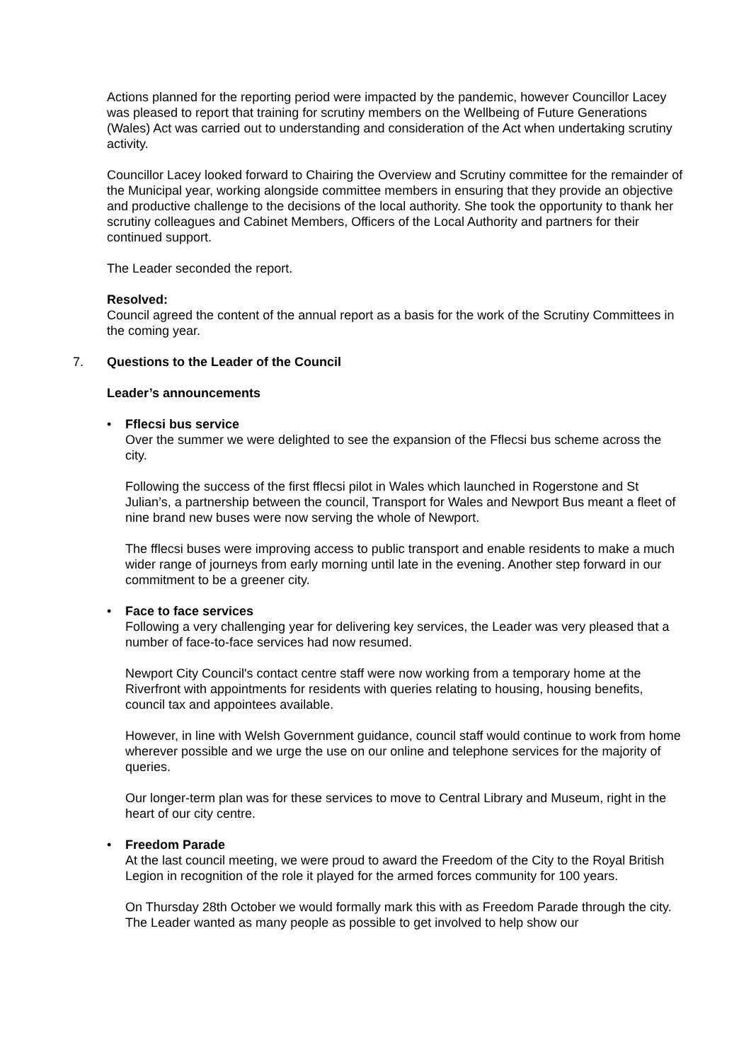Actions planned for the reporting period were impacted by the pandemic, however Councillor Lacey was pleased to report that training for scrutiny members on the Wellbeing of Future Generations (Wales) Act was carried out to understanding and consideration of the Act when undertaking scrutiny activity.
Councillor Lacey looked forward to Chairing the Overview and Scrutiny committee for the remainder of the Municipal year, working alongside committee members in ensuring that they provide an objective and productive challenge to the decisions of the local authority. She took the opportunity to thank her scrutiny colleagues and Cabinet Members, Officers of the Local Authority and partners for their continued support.
The Leader seconded the report.
Resolved:
Council agreed the content of the annual report as a basis for the work of the Scrutiny Committees in the coming year.
7. Questions to the Leader of the Council
Leader’s announcements
•
Fflecsi bus service
Over the summer we were delighted to see the expansion of the Fflecsi bus scheme across the city.
Following the success of the first fflecsi pilot in Wales which launched in Rogerstone and St Julian’s, a partnership between the council, Transport for Wales and Newport Bus meant a fleet of nine brand new buses were now serving the whole of Newport.
The fflecsi buses were improving access to public transport and enable residents to make a much wider range of journeys from early morning until late in the evening. Another step forward in our commitment to be a greener city.
•
Face to face services
Following a very challenging year for delivering key services, the Leader was very pleased that a number of face-to-face services had now resumed.
Newport City Council's contact centre staff were now working from a temporary home at the Riverfront with appointments for residents with queries relating to housing, housing benefits, council tax and appointees available.
However, in line with Welsh Government guidance, council staff would continue to work from home wherever possible and we urge the use on our online and telephone services for the majority of queries.
Our longer-term plan was for these services to move to Central Library and Museum, right in the heart of our city centre.
•
Freedom Parade
At the last council meeting, we were proud to award the Freedom of the City to the Royal British Legion in recognition of the role it played for the armed forces community for 100 years.
On Thursday 28th October we would formally mark this with as Freedom Parade through the city. The Leader wanted as many people as possible to get involved to help show our